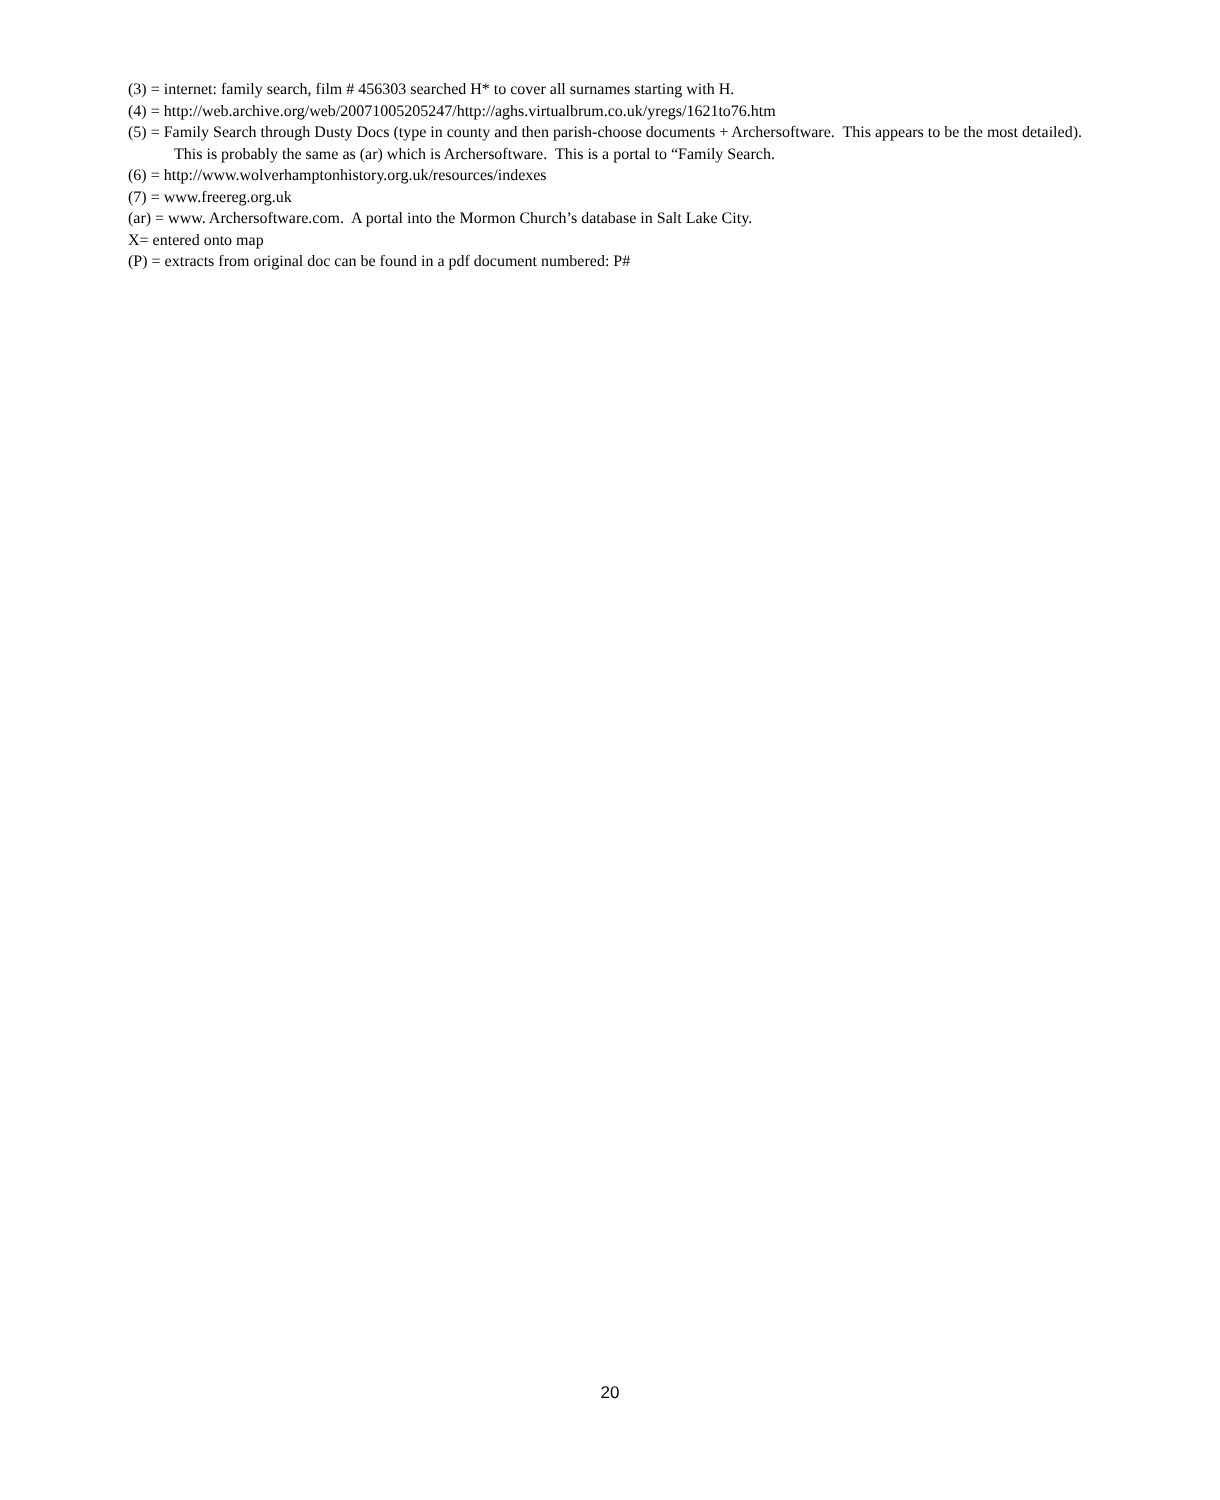(3) = internet: family search, film # 456303 searched H* to cover all surnames starting with H.
(4) = http://web.archive.org/web/20071005205247/http://aghs.virtualbrum.co.uk/yregs/1621to76.htm
(5) = Family Search through Dusty Docs (type in county and then parish-choose documents + Archersoftware. This appears to be the most detailed). This is probably the same as (ar) which is Archersoftware. This is a portal to “Family Search.
(6) = http://www.wolverhamptonhistory.org.uk/resources/indexes
(7) = www.freereg.org.uk
(ar) = www. Archersoftware.com. A portal into the Mormon Church’s database in Salt Lake City.
X= entered onto map
(P) = extracts from original doc can be found in a pdf document numbered: P#
20